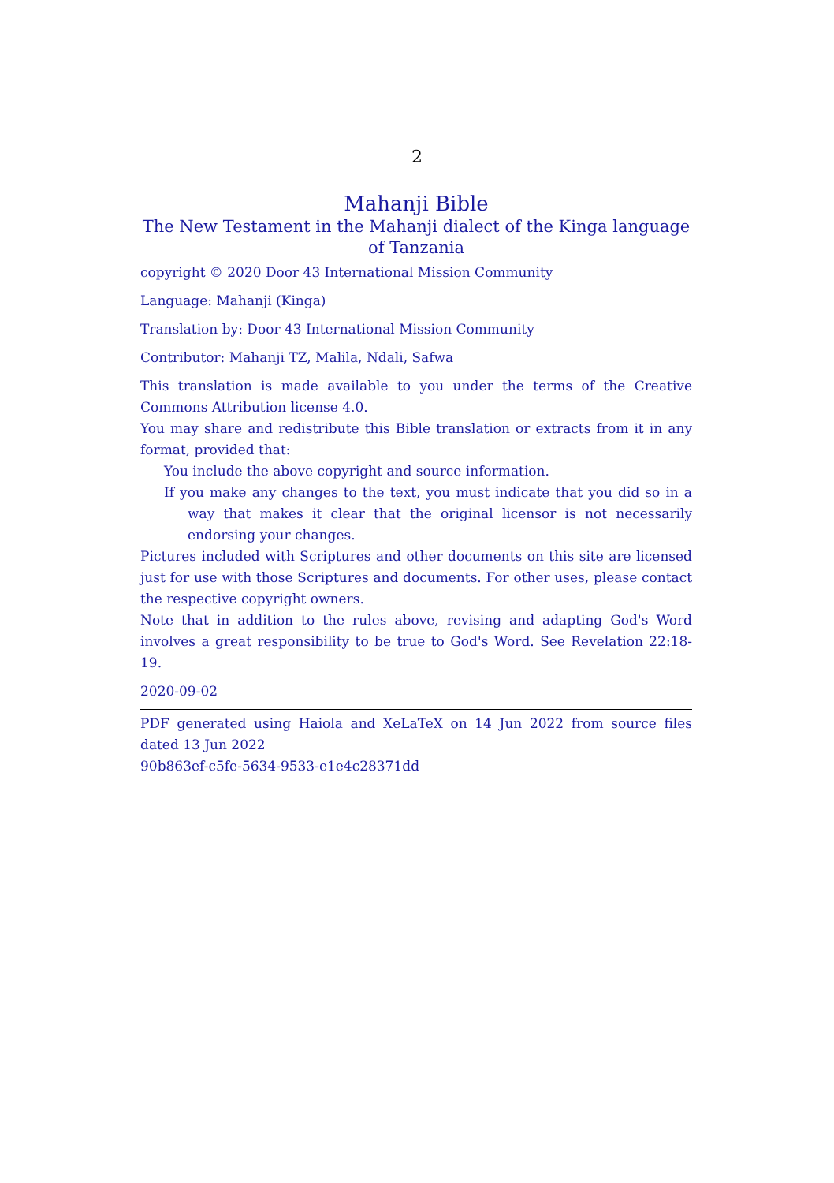2
Mahanji Bible
The New Testament in the Mahanji dialect of the Kinga language of Tanzania
copyright © 2020 Door 43 International Mission Community
Language: Mahanji (Kinga)
Translation by: Door 43 International Mission Community
Contributor: Mahanji TZ, Malila, Ndali, Safwa
This translation is made available to you under the terms of the Creative Commons Attribution license 4.0.
You may share and redistribute this Bible translation or extracts from it in any format, provided that:
You include the above copyright and source information.
If you make any changes to the text, you must indicate that you did so in a way that makes it clear that the original licensor is not necessarily endorsing your changes.
Pictures included with Scriptures and other documents on this site are licensed just for use with those Scriptures and documents. For other uses, please contact the respective copyright owners.
Note that in addition to the rules above, revising and adapting God's Word involves a great responsibility to be true to God's Word. See Revelation 22:18-19.
2020-09-02
PDF generated using Haiola and XeLaTeX on 14 Jun 2022 from source files dated 13 Jun 2022
90b863ef-c5fe-5634-9533-e1e4c28371dd